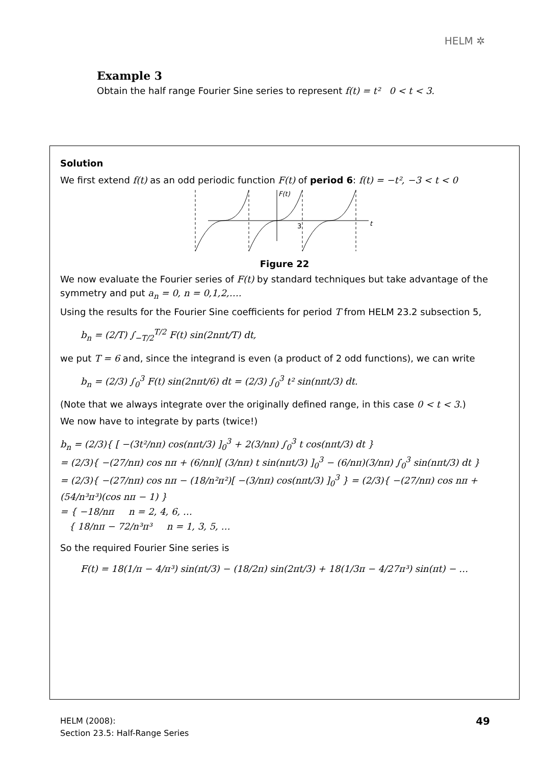HELM ✲
Example 3
Obtain the half range Fourier Sine series to represent f(t) = t² 0 < t < 3.
Solution
We first extend f(t) as an odd periodic function F(t) of period 6: f(t) = −t², −3 < t < 0
F(t)
3
t
Figure 22
We now evaluate the Fourier series of F(t) by standard techniques but take advantage of the symmetry and put a<sub>n</sub> = 0, n = 0,1,2,….
Using the results for the Fourier Sine coefficients for period T from HELM 23.2 subsection 5,
b<sub>n</sub> = (2/T) ∫<sub>−T/2</sub><sup>T/2</sup> F(t) sin(2nπt/T) dt,
we put T = 6 and, since the integrand is even (a product of 2 odd functions), we can write
b<sub>n</sub> = (2/3) ∫<sub>0</sub><sup>3</sup> F(t) sin(2nπt/6) dt = (2/3) ∫<sub>0</sub><sup>3</sup> t² sin(nπt/3) dt.
(Note that we always integrate over the originally defined range, in this case 0 < t < 3.)
We now have to integrate by parts (twice!)
b<sub>n</sub> = (2/3){ [ −(3t²/nπ) cos(nπt/3) ]<sub>0</sub><sup>3</sup> + 2(3/nπ) ∫<sub>0</sub><sup>3</sup> t cos(nπt/3) dt }
= (2/3){ −(27/nπ) cos nπ + (6/nπ)[ (3/nπ) t sin(nπt/3) ]<sub>0</sub><sup>3</sup> − (6/nπ)(3/nπ) ∫<sub>0</sub><sup>3</sup> sin(nπt/3) dt }
= (2/3){ −(27/nπ) cos nπ − (18/n²π²)[ −(3/nπ) cos(nπt/3) ]<sub>0</sub><sup>3</sup> } = (2/3){ −(27/nπ) cos nπ + (54/n³π³)(cos nπ − 1) }
= { −18/nπ n = 2, 4, 6, …
{ 18/nπ − 72/n³π³ n = 1, 3, 5, …
So the required Fourier Sine series is
F(t) = 18(1/π − 4/π³) sin(πt/3) − (18/2π) sin(2πt/3) + 18(1/3π − 4/27π³) sin(πt) − …
HELM (2008):
Section 23.5: Half-Range Series
49